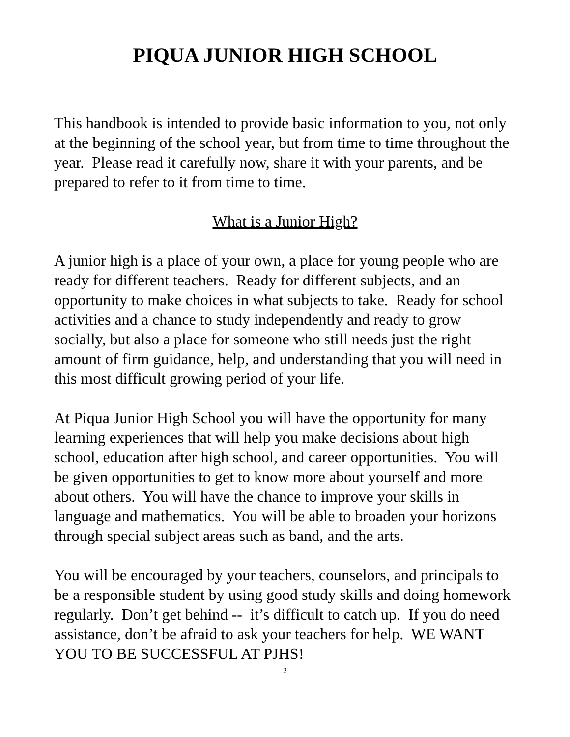PIQUA JUNIOR HIGH SCHOOL
This handbook is intended to provide basic information to you, not only at the beginning of the school year, but from time to time throughout the year. Please read it carefully now, share it with your parents, and be prepared to refer to it from time to time.
What is a Junior High?
A junior high is a place of your own, a place for young people who are ready for different teachers. Ready for different subjects, and an opportunity to make choices in what subjects to take. Ready for school activities and a chance to study independently and ready to grow socially, but also a place for someone who still needs just the right amount of firm guidance, help, and understanding that you will need in this most difficult growing period of your life.
At Piqua Junior High School you will have the opportunity for many learning experiences that will help you make decisions about high school, education after high school, and career opportunities. You will be given opportunities to get to know more about yourself and more about others. You will have the chance to improve your skills in language and mathematics. You will be able to broaden your horizons through special subject areas such as band, and the arts.
You will be encouraged by your teachers, counselors, and principals to be a responsible student by using good study skills and doing homework regularly. Don’t get behind -- it’s difficult to catch up. If you do need assistance, don’t be afraid to ask your teachers for help. WE WANT YOU TO BE SUCCESSFUL AT PJHS!
2